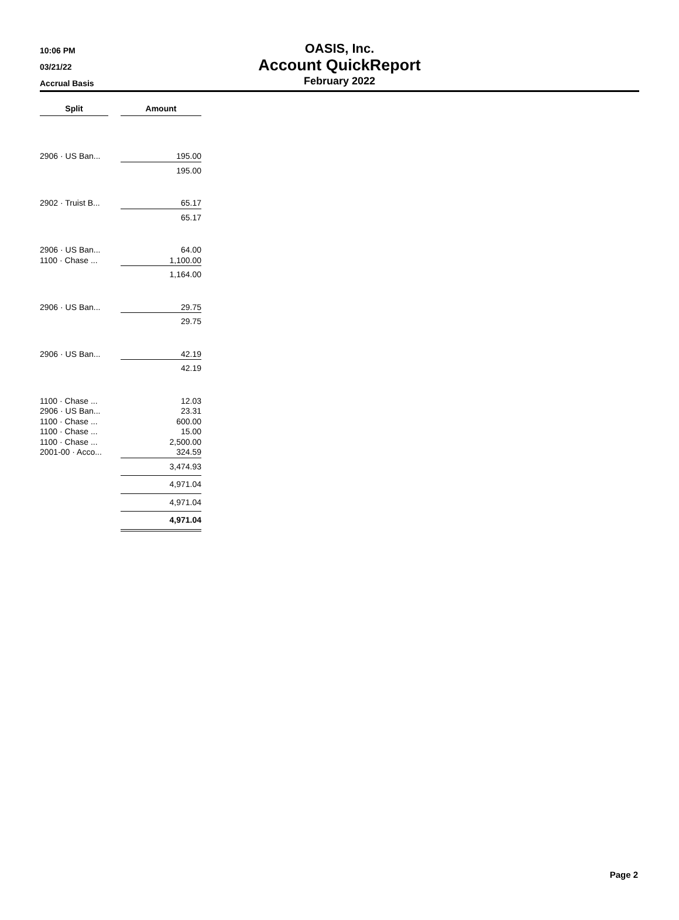10:06 PM
03/21/22
Accrual Basis
OASIS, Inc.
Account QuickReport
February 2022
| Split | | Amount |
| 2906 · US Ban... | | 195.00 |
| | | 195.00 |
| 2902 · Truist B... | | 65.17 |
| | | 65.17 |
| 2906 · US Ban... | | 64.00 |
| 1100 · Chase ... | | 1,100.00 |
| | | 1,164.00 |
| 2906 · US Ban... | | 29.75 |
| | | 29.75 |
| 2906 · US Ban... | | 42.19 |
| | | 42.19 |
| 1100 · Chase ... | | 12.03 |
| 2906 · US Ban... | | 23.31 |
| 1100 · Chase ... | | 600.00 |
| 1100 · Chase ... | | 15.00 |
| 1100 · Chase ... | | 2,500.00 |
| 2001-00 · Acco... | | 324.59 |
| | | 3,474.93 |
| | | 4,971.04 |
| | | 4,971.04 |
| | | 4,971.04 |
Page 2